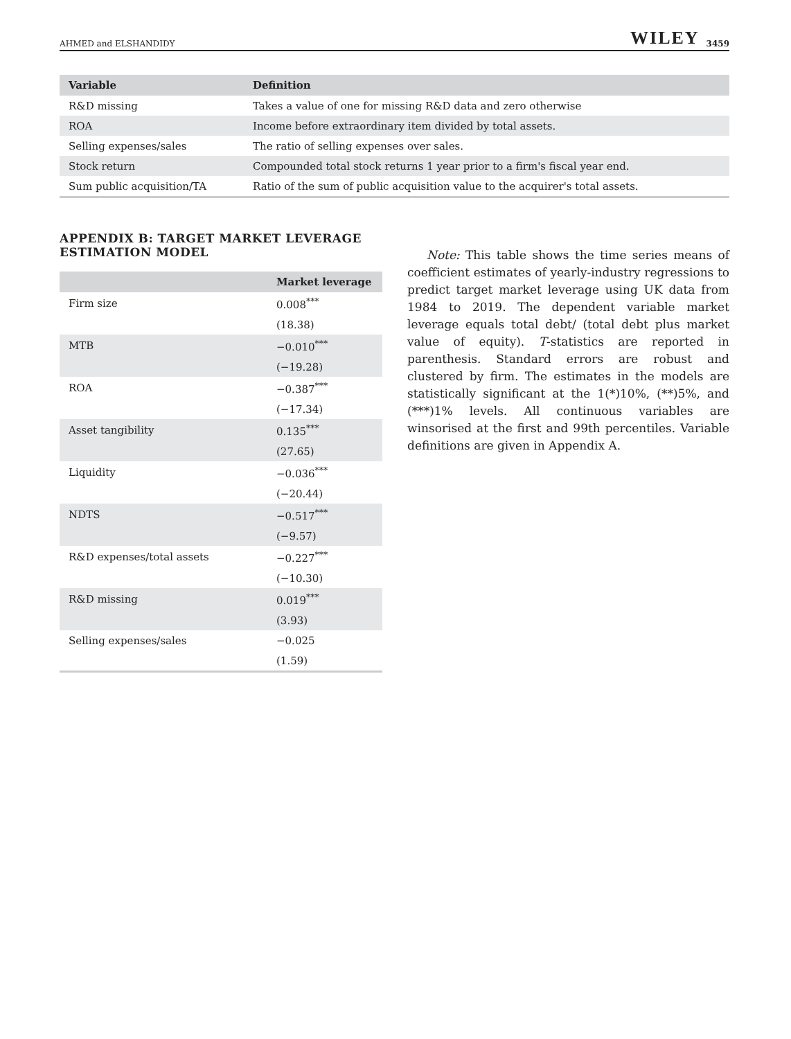AHMED and ELSHANDIDY WILEY 3459
| Variable | Definition |
| --- | --- |
| R&D missing | Takes a value of one for missing R&D data and zero otherwise |
| ROA | Income before extraordinary item divided by total assets. |
| Selling expenses/sales | The ratio of selling expenses over sales. |
| Stock return | Compounded total stock returns 1 year prior to a firm's fiscal year end. |
| Sum public acquisition/TA | Ratio of the sum of public acquisition value to the acquirer's total assets. |
APPENDIX B: TARGET MARKET LEVERAGE ESTIMATION MODEL
| | Market leverage |
| --- | --- |
| Firm size | 0.008<sup>***</sup> |
| | (18.38) |
| MTB | −0.010<sup>***</sup> |
| | (−19.28) |
| ROA | −0.387<sup>***</sup> |
| | (−17.34) |
| Asset tangibility | 0.135<sup>***</sup> |
| | (27.65) |
| Liquidity | −0.036<sup>***</sup> |
| | (−20.44) |
| NDTS | −0.517<sup>***</sup> |
| | (−9.57) |
| R&D expenses/total assets | −0.227<sup>***</sup> |
| | (−10.30) |
| R&D missing | 0.019<sup>***</sup> |
| | (3.93) |
| Selling expenses/sales | −0.025 |
| | (1.59) |
Note: This table shows the time series means of coefficient estimates of yearly-industry regressions to predict target market leverage using UK data from 1984 to 2019. The dependent variable market leverage equals total debt/ (total debt plus market value of equity). T-statistics are reported in parenthesis. Standard errors are robust and clustered by firm. The estimates in the models are statistically significant at the 1(*)10%, (**)5%, and (***)1% levels. All continuous variables are winsorised at the first and 99th percentiles. Variable definitions are given in Appendix A.